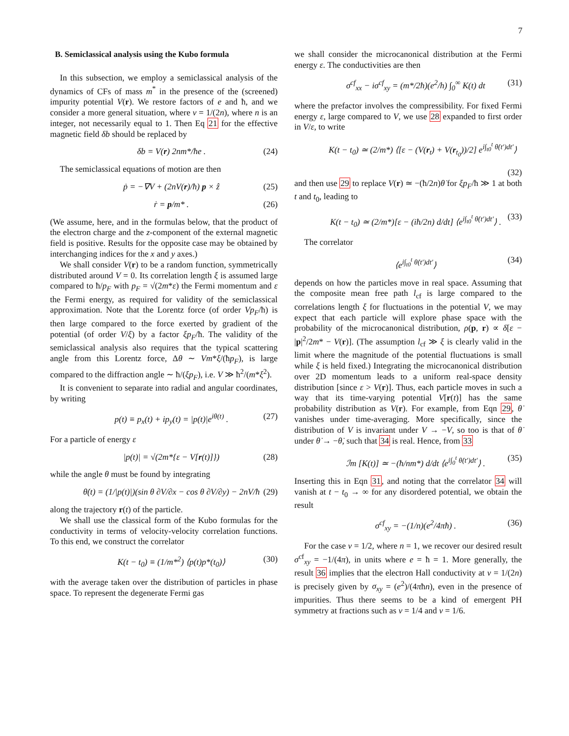7
B. Semiclassical analysis using the Kubo formula
In this subsection, we employ a semiclassical analysis of the dynamics of CFs of mass m<sup>*</sup> in the presence of the (screened) impurity potential V(r). We restore factors of e and ħ, and we consider a more general situation, where ν = 1/(2n), where n is an integer, not necessarily equal to 1. Then Eq 21 for the effective magnetic field δb should be replaced by
δb = V(r) 2nm*/ħe . (24)
The semiclassical equations of motion are then
ṗ = −∇V + (2nV(r)/ħ) p × ẑ (25)
ṙ = p/m* . (26)
(We assume, here, and in the formulas below, that the product of the electron charge and the z-component of the external magnetic field is positive. Results for the opposite case may be obtained by interchanging indices for the x and y axes.)
We shall consider V(r) to be a random function, symmetrically distributed around V = 0. Its correlation length ξ is assumed large compared to ħ/p<sub>F</sub> with p<sub>F</sub> = √(2m*ε) the Fermi momentum and ε the Fermi energy, as required for validity of the semiclassical approximation. Note that the Lorentz force (of order Vp<sub>F</sub>/ħ) is then large compared to the force exerted by gradient of the potential (of order V/ξ) by a factor ξp<sub>F</sub>/ħ. The validity of the semiclassical analysis also requires that the typical scattering angle from this Lorentz force, Δθ ∼ Vm*ξ/(ħp<sub>F</sub>), is large compared to the diffraction angle ∼ ħ/(ξp<sub>F</sub>), i.e. V ≫ ħ<sup>2</sup>/(m*ξ<sup>2</sup>).
It is convenient to separate into radial and angular coordinates, by writing
p(t) ≡ p<sub>x</sub>(t) + ip<sub>y</sub>(t) = |p(t)|e<sup>iθ(t)</sup> . (27)
For a particle of energy ε
|p(t)| = √(2m*{ε − V[r(t)]}) (28)
while the angle θ must be found by integrating
θ̇(t) = (1/|p(t)|)(sin θ ∂V/∂x − cos θ ∂V/∂y) − 2nV/ħ (29)
along the trajectory r(t) of the particle.
We shall use the classical form of the Kubo formulas for the conductivity in terms of velocity-velocity correlation functions. To this end, we construct the correlator
K(t − t<sub>0</sub>) ≡ (1/m*<sup>2</sup>) ⟨p(t)p*(t<sub>0</sub>)⟩ (30)
with the average taken over the distribution of particles in phase space. To represent the degenerate Fermi gas
we shall consider the microcanonical distribution at the Fermi energy ε. The conductivities are then
σ<sup>cf</sup><sub>xx</sub> − iσ<sup>cf</sup><sub>xy</sub> = (m*/2ħ)(e<sup>2</sup>/h) ∫<sub>0</sub><sup>∞</sup> K(t) dt (31)
where the prefactor involves the compressibility. For fixed Fermi energy ε, large compared to V, we use 28 expanded to first order in V/ε, to write
K(t − t<sub>0</sub>) ≃ (2/m*) ⟨[ε − (V(r<sub>t</sub>) + V(r<sub>t<sub>0</sub></sub>))/2] e<sup>i∫<sub>t0</sub><sup>t</sup> θ̇(t′)dt′</sup>⟩
(32)
and then use 29 to replace V(r) ≃ −(ħ/2n)θ̇ for ξp<sub>F</sub>/ħ ≫ 1 at both t and t<sub>0</sub>, leading to
K(t − t<sub>0</sub>) ≃ (2/m*)[ε − (iħ/2n) d/dt] ⟨e<sup>i∫<sub>t0</sub><sup>t</sup> θ̇(t′)dt′</sup>⟩ . (33)
The correlator
⟨e<sup>i∫<sub>t0</sub><sup>t</sup> θ̇(t′)dt′</sup>⟩ (34)
depends on how the particles move in real space. Assuming that the composite mean free path l<sub>cf</sub> is large compared to the correlations length ξ for fluctuations in the potential V, we may expect that each particle will explore phase space with the probability of the microcanonical distribution, ρ(p, r) ∝ δ[ε − |p|<sup>2</sup>/2m* − V(r)]. (The assumption l<sub>cf</sub> ≫ ξ is clearly valid in the limit where the magnitude of the potential fluctuations is small while ξ is held fixed.) Integrating the microcanonical distribution over 2D momentum leads to a uniform real-space density distribution [since ε > V(r)]. Thus, each particle moves in such a way that its time-varying potential V[r(t)] has the same probability distribution as V(r). For example, from Eqn 29, θ̇ vanishes under time-averaging. More specifically, since the distribution of V is invariant under V → −V, so too is that of θ̇ under θ̇ → −θ̇, such that 34 is real. Hence, from 33
ℐm [K(t)] ≃ −(ħ/nm*) d/dt ⟨e<sup>i∫<sub>0</sub><sup>t</sup> θ̇(t′)dt′</sup>⟩ . (35)
Inserting this in Eqn 31, and noting that the correlator 34 will vanish at t − t<sub>0</sub> → ∞ for any disordered potential, we obtain the result
σ<sup>cf</sup><sub>xy</sub> = −(1/n)(e<sup>2</sup>/4πħ) . (36)
For the case ν = 1/2, where n = 1, we recover our desired result σ<sup>cf</sup><sub>xy</sub> = −1/(4π), in units where e = ħ = 1. More generally, the result 36 implies that the electron Hall conductivity at ν = 1/(2n) is precisely given by σ<sub>xy</sub> = (e<sup>2</sup>)/(4πħn), even in the presence of impurities. Thus there seems to be a kind of emergent PH symmetry at fractions such as ν = 1/4 and ν = 1/6.